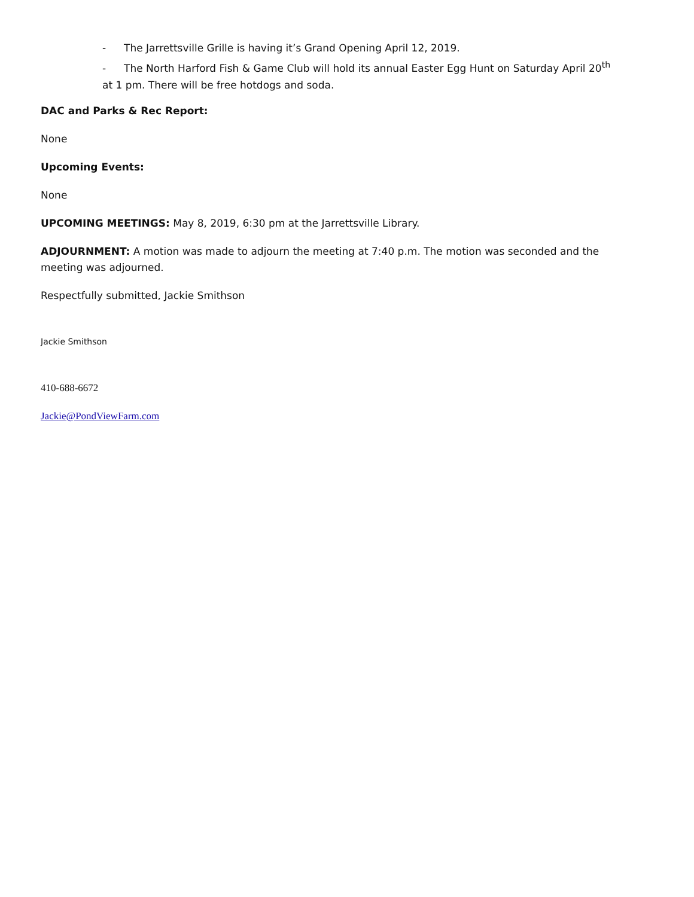- The Jarrettsville Grille is having it’s Grand Opening April 12, 2019.
- The North Harford Fish & Game Club will hold its annual Easter Egg Hunt on Saturday April 20<sup>th</sup>
at 1 pm. There will be free hotdogs and soda.
DAC and Parks & Rec Report:
None
Upcoming Events:
None
UPCOMING MEETINGS: May 8, 2019, 6:30 pm at the Jarrettsville Library.
ADJOURNMENT: A motion was made to adjourn the meeting at 7:40 p.m. The motion was seconded and the meeting was adjourned.
Respectfully submitted, Jackie Smithson
Jackie Smithson
410-688-6672
Jackie@PondViewFarm.com